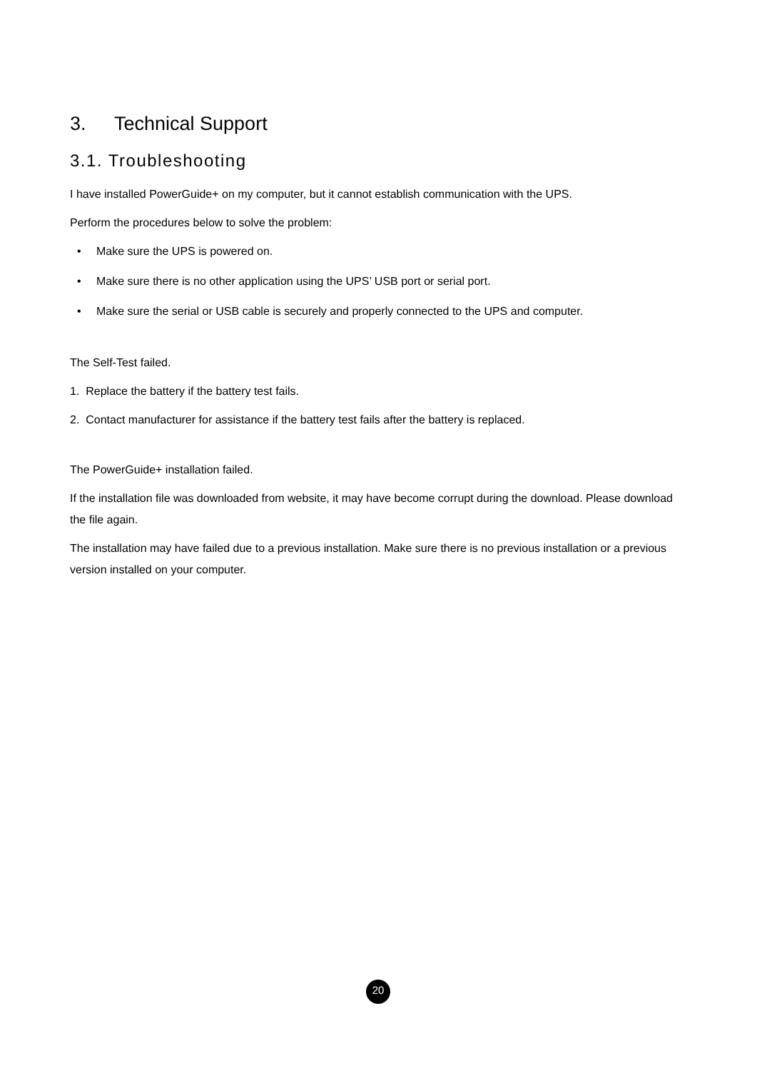3. Technical Support
3.1. Troubleshooting
I have installed PowerGuide+ on my computer, but it cannot establish communication with the UPS.
Perform the procedures below to solve the problem:
• Make sure the UPS is powered on.
• Make sure there is no other application using the UPS’ USB port or serial port.
• Make sure the serial or USB cable is securely and properly connected to the UPS and computer.
The Self-Test failed.
1. Replace the battery if the battery test fails.
2. Contact manufacturer for assistance if the battery test fails after the battery is replaced.
The PowerGuide+ installation failed.
If the installation file was downloaded from website, it may have become corrupt during the download. Please download the file again.
The installation may have failed due to a previous installation. Make sure there is no previous installation or a previous version installed on your computer.
20